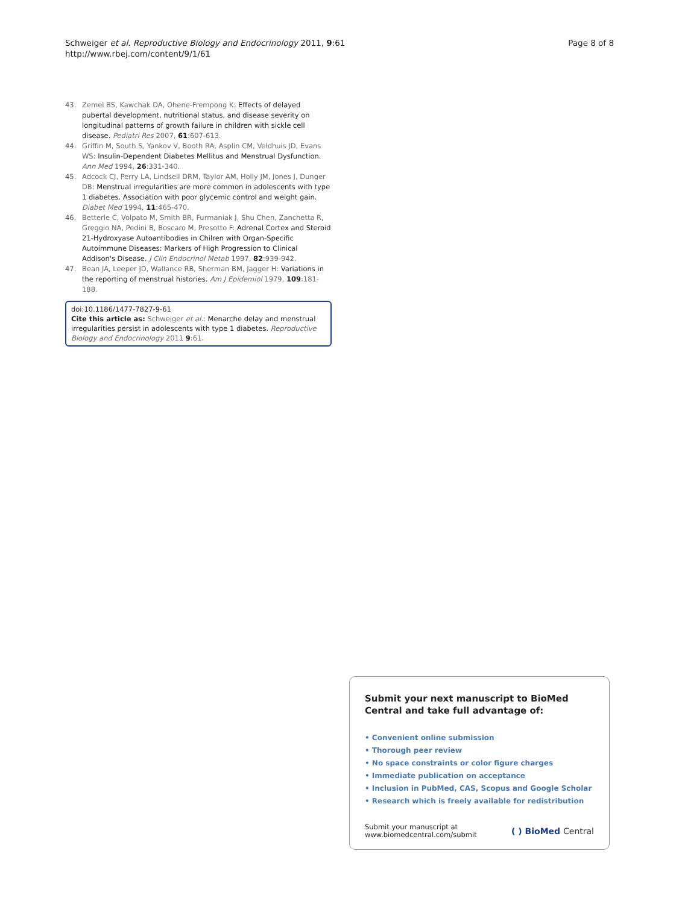Schweiger et al. Reproductive Biology and Endocrinology 2011, 9:61
http://www.rbej.com/content/9/1/61
Page 8 of 8
43. Zemel BS, Kawchak DA, Ohene-Frempong K: Effects of delayed pubertal development, nutritional status, and disease severity on longitudinal patterns of growth failure in children with sickle cell disease. Pediatri Res 2007, 61:607-613.
44. Griffin M, South S, Yankov V, Booth RA, Asplin CM, Veldhuis JD, Evans WS: Insulin-Dependent Diabetes Mellitus and Menstrual Dysfunction. Ann Med 1994, 26:331-340.
45. Adcock CJ, Perry LA, Lindsell DRM, Taylor AM, Holly JM, Jones J, Dunger DB: Menstrual irregularities are more common in adolescents with type 1 diabetes. Association with poor glycemic control and weight gain. Diabet Med 1994, 11:465-470.
46. Betterle C, Volpato M, Smith BR, Furmaniak J, Shu Chen, Zanchetta R, Greggio NA, Pedini B, Boscaro M, Presotto F: Adrenal Cortex and Steroid 21-Hydroxyase Autoantibodies in Chilren with Organ-Specific Autoimmune Diseases: Markers of High Progression to Clinical Addison's Disease. J Clin Endocrinol Metab 1997, 82:939-942.
47. Bean JA, Leeper JD, Wallance RB, Sherman BM, Jagger H: Variations in the reporting of menstrual histories. Am J Epidemiol 1979, 109:181-188.
doi:10.1186/1477-7827-9-61
Cite this article as: Schweiger et al.: Menarche delay and menstrual irregularities persist in adolescents with type 1 diabetes. Reproductive Biology and Endocrinology 2011 9:61.
Submit your next manuscript to BioMed Central and take full advantage of:
• Convenient online submission
• Thorough peer review
• No space constraints or color figure charges
• Immediate publication on acceptance
• Inclusion in PubMed, CAS, Scopus and Google Scholar
• Research which is freely available for redistribution
Submit your manuscript at
www.biomedcentral.com/submit
( ) BioMed Central